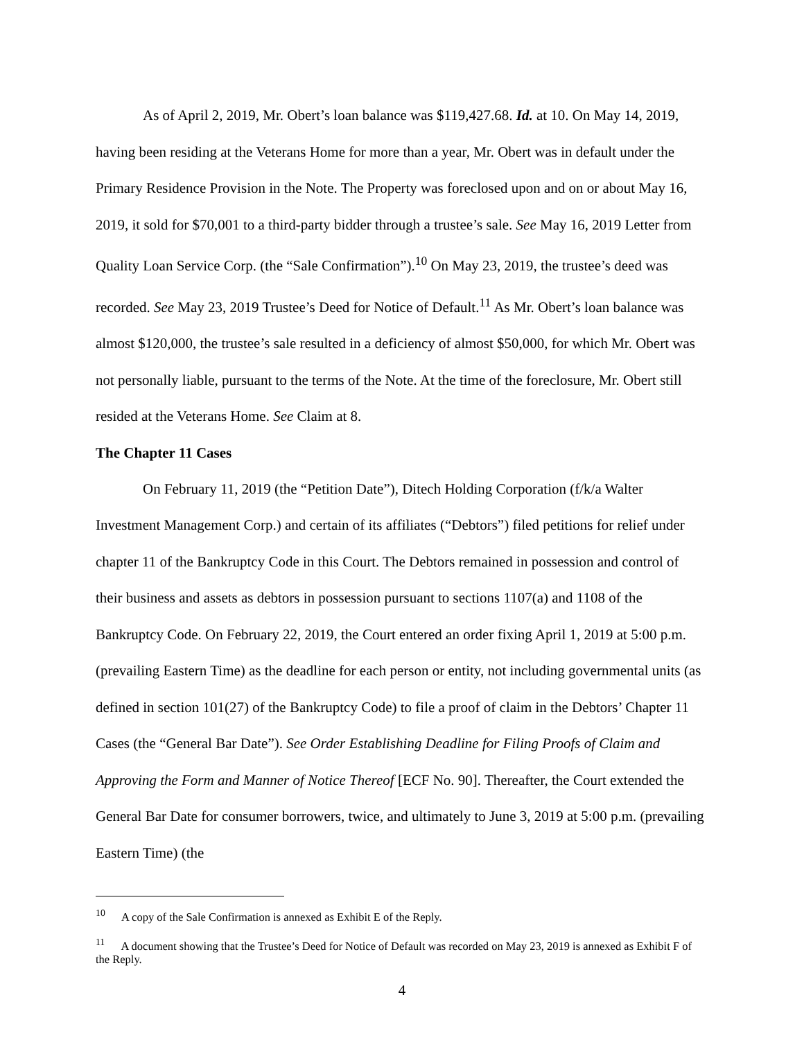As of April 2, 2019, Mr. Obert’s loan balance was $119,427.68. Id. at 10. On May 14, 2019, having been residing at the Veterans Home for more than a year, Mr. Obert was in default under the Primary Residence Provision in the Note. The Property was foreclosed upon and on or about May 16, 2019, it sold for $70,001 to a third-party bidder through a trustee’s sale. See May 16, 2019 Letter from Quality Loan Service Corp. (the “Sale Confirmation”).<sup>10</sup> On May 23, 2019, the trustee’s deed was recorded. See May 23, 2019 Trustee’s Deed for Notice of Default.<sup>11</sup> As Mr. Obert’s loan balance was almost $120,000, the trustee’s sale resulted in a deficiency of almost $50,000, for which Mr. Obert was not personally liable, pursuant to the terms of the Note. At the time of the foreclosure, Mr. Obert still resided at the Veterans Home. See Claim at 8.
The Chapter 11 Cases
On February 11, 2019 (the “Petition Date”), Ditech Holding Corporation (f/k/a Walter Investment Management Corp.) and certain of its affiliates (“Debtors”) filed petitions for relief under chapter 11 of the Bankruptcy Code in this Court. The Debtors remained in possession and control of their business and assets as debtors in possession pursuant to sections 1107(a) and 1108 of the Bankruptcy Code. On February 22, 2019, the Court entered an order fixing April 1, 2019 at 5:00 p.m. (prevailing Eastern Time) as the deadline for each person or entity, not including governmental units (as defined in section 101(27) of the Bankruptcy Code) to file a proof of claim in the Debtors’ Chapter 11 Cases (the “General Bar Date”). See Order Establishing Deadline for Filing Proofs of Claim and Approving the Form and Manner of Notice Thereof [ECF No. 90]. Thereafter, the Court extended the General Bar Date for consumer borrowers, twice, and ultimately to June 3, 2019 at 5:00 p.m. (prevailing Eastern Time) (the
<sup>10</sup> A copy of the Sale Confirmation is annexed as Exhibit E of the Reply.
<sup>11</sup> A document showing that the Trustee’s Deed for Notice of Default was recorded on May 23, 2019 is annexed as Exhibit F of the Reply.
4